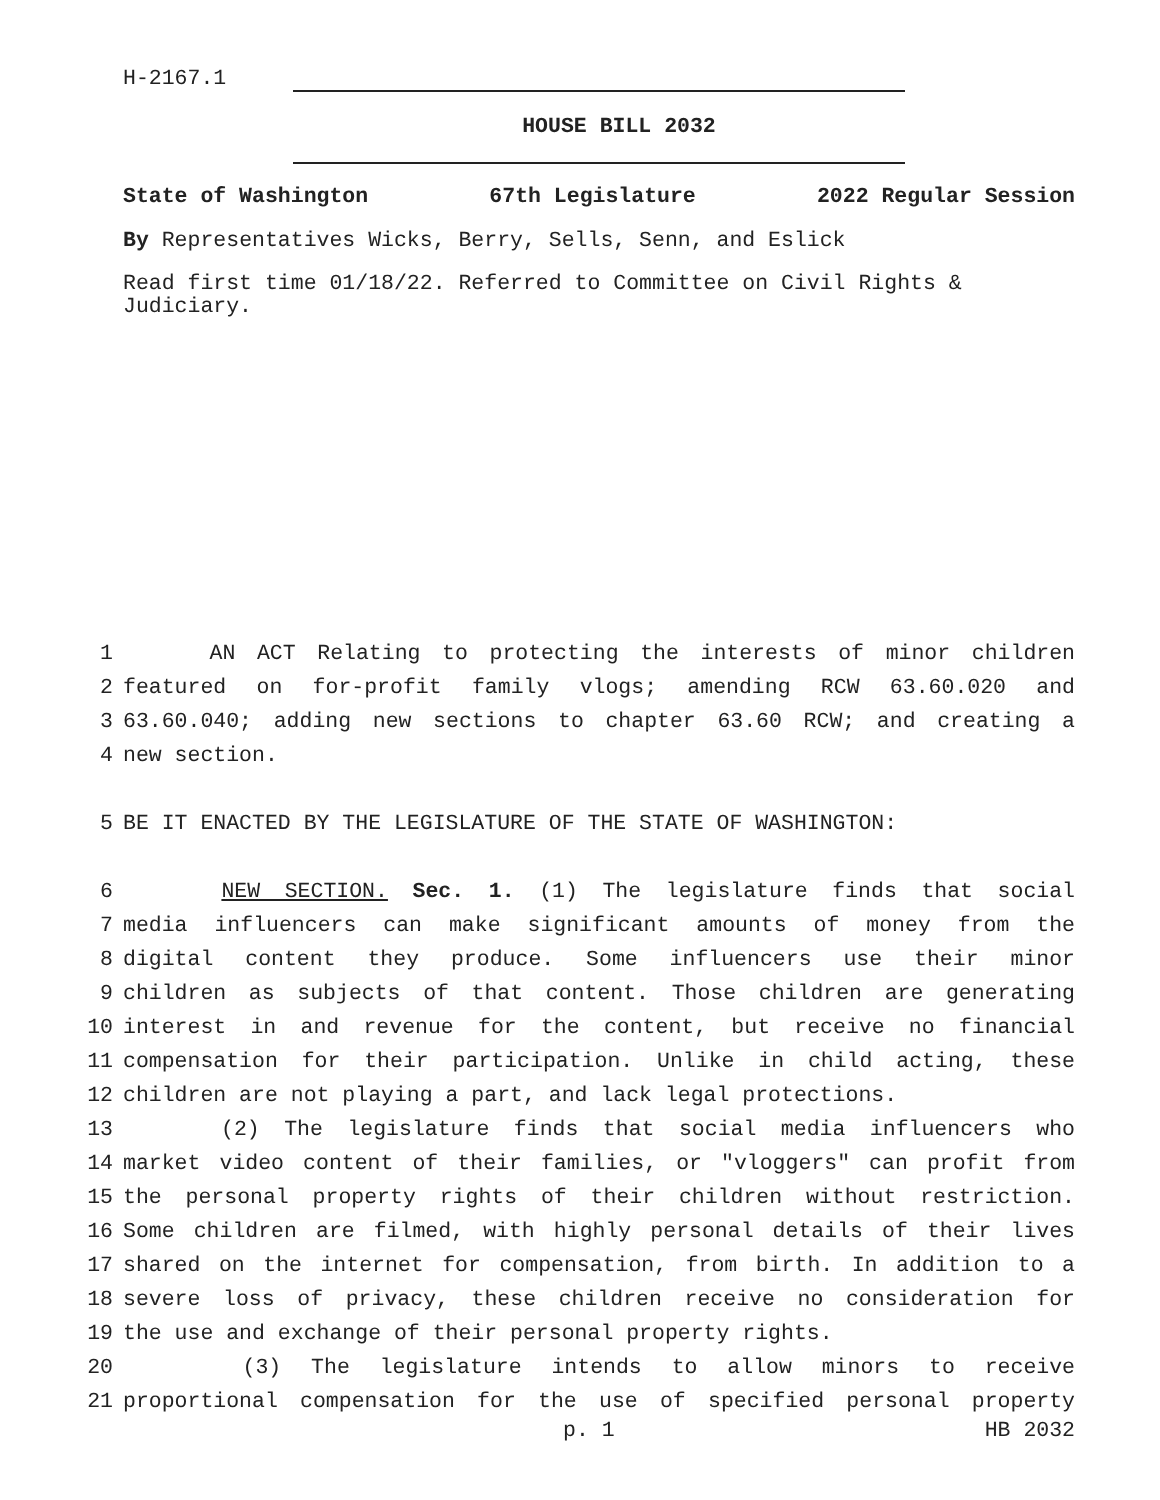H-2167.1
HOUSE BILL 2032
State of Washington 67th Legislature 2022 Regular Session
By Representatives Wicks, Berry, Sells, Senn, and Eslick
Read first time 01/18/22. Referred to Committee on Civil Rights & Judiciary.
1 AN ACT Relating to protecting the interests of minor children
2 featured on for-profit family vlogs; amending RCW 63.60.020 and
3 63.60.040; adding new sections to chapter 63.60 RCW; and creating a
4 new section.
5 BE IT ENACTED BY THE LEGISLATURE OF THE STATE OF WASHINGTON:
6 NEW SECTION. Sec. 1. (1) The legislature finds that social
7 media influencers can make significant amounts of money from the
8 digital content they produce. Some influencers use their minor
9 children as subjects of that content. Those children are generating
10 interest in and revenue for the content, but receive no financial
11 compensation for their participation. Unlike in child acting, these
12 children are not playing a part, and lack legal protections.
13 (2) The legislature finds that social media influencers who
14 market video content of their families, or "vloggers" can profit from
15 the personal property rights of their children without restriction.
16 Some children are filmed, with highly personal details of their lives
17 shared on the internet for compensation, from birth. In addition to a
18 severe loss of privacy, these children receive no consideration for
19 the use and exchange of their personal property rights.
20 (3) The legislature intends to allow minors to receive
21 proportional compensation for the use of specified personal property
p. 1 HB 2032